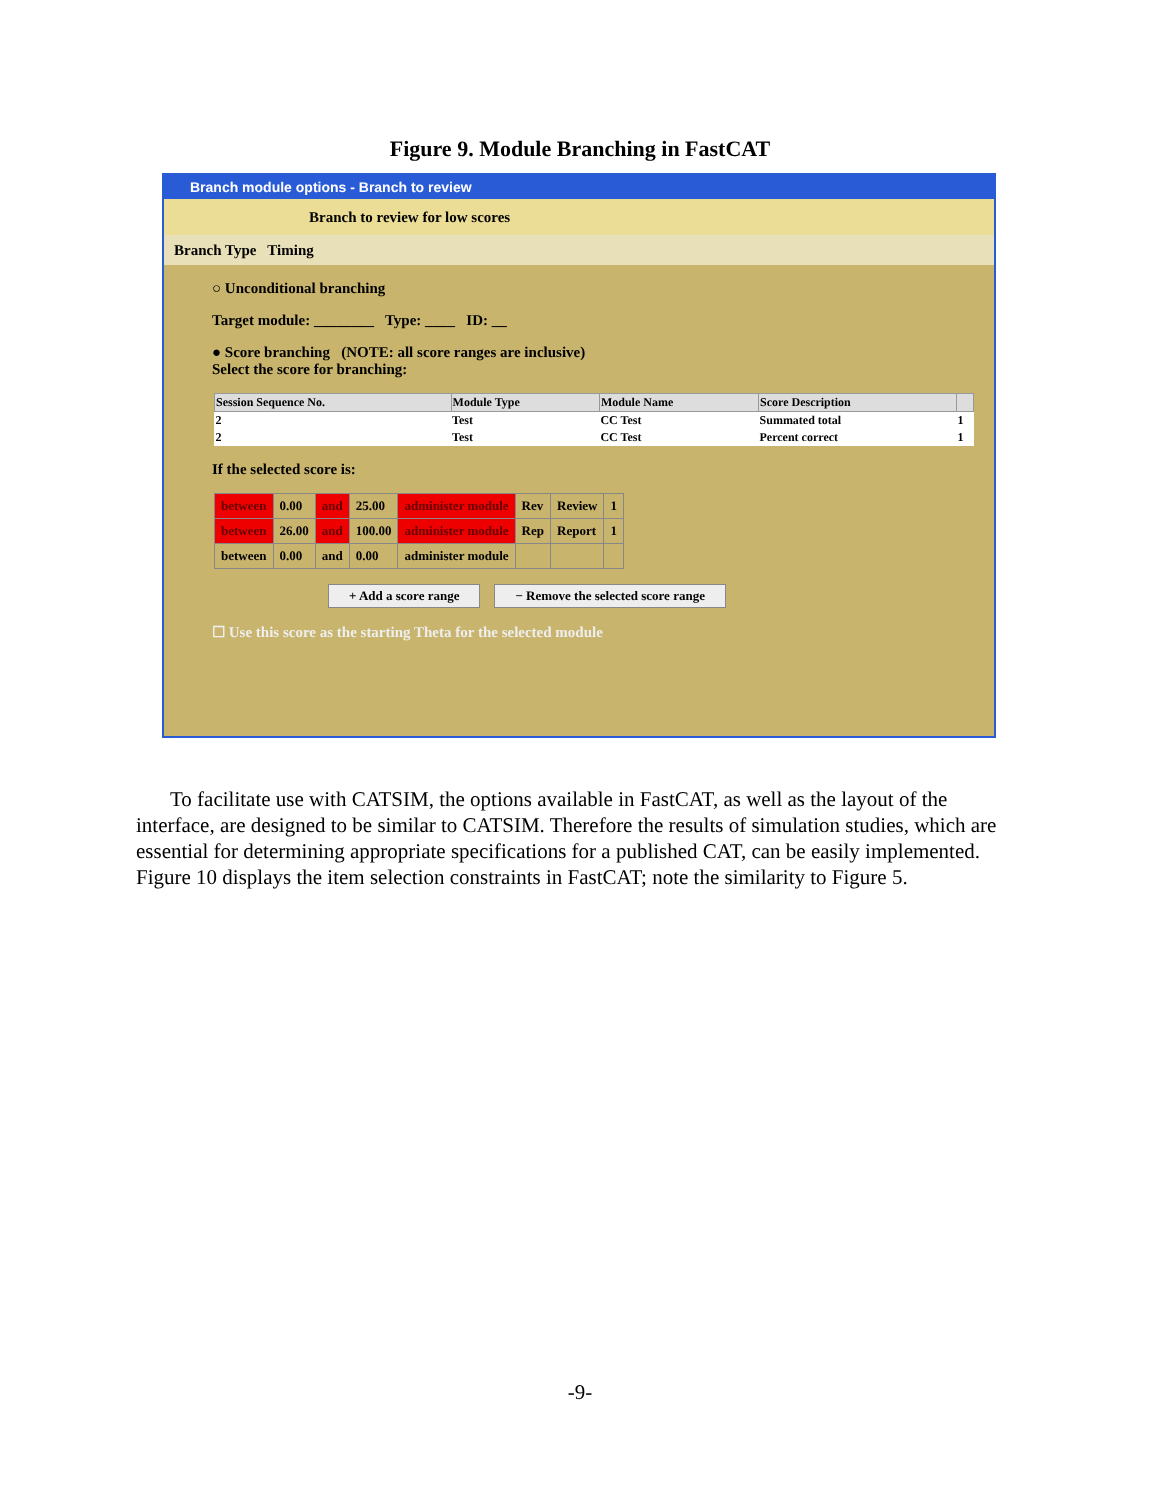Figure 9. Module Branching in FastCAT
Branch module options - Branch to review
Branch to review for low scores
Branch Type Timing
○ Unconditional branching
Target module: ________ Type: ____ ID: __
● Score branching (NOTE: all score ranges are inclusive)
Select the score for branching:
| Session Sequence No. | Module Type | Module Name | Score Description | |
| --- | --- | --- | --- | --- |
| 2 | Test | CC Test | Summated total | 1 |
| 2 | Test | CC Test | Percent correct | 1 |
If the selected score is:
| between | 0.00 | and | 25.00 | administer module | Rev | Review | 1 |
| between | 26.00 | and | 100.00 | administer module | Rep | Report | 1 |
| between | 0.00 | and | 0.00 | administer module | | | |
+ Add a score range − Remove the selected score range
☐ Use this score as the starting Theta for the selected module
To facilitate use with CATSIM, the options available in FastCAT, as well as the layout of the interface, are designed to be similar to CATSIM. Therefore the results of simulation studies, which are essential for determining appropriate specifications for a published CAT, can be easily implemented. Figure 10 displays the item selection constraints in FastCAT; note the similarity to Figure 5.
-9-